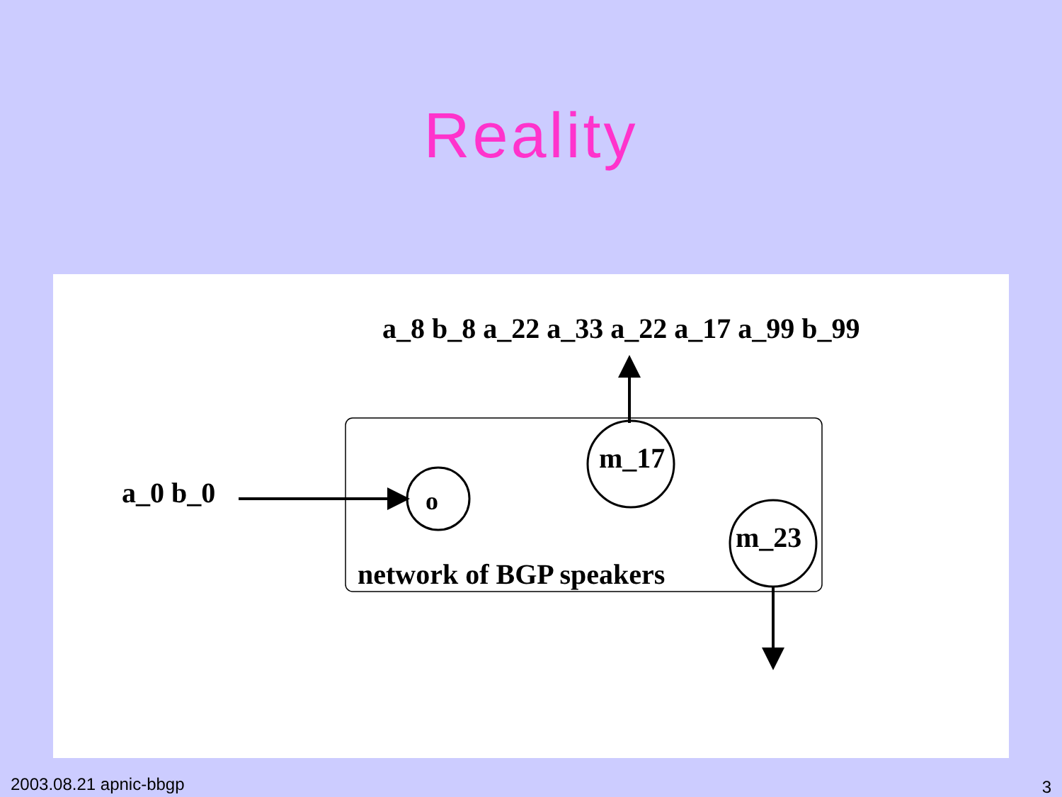Reality
a_8 b_8 a_22 a_33 a_22 a_17 a_99 b_99
a_0 b_0
o
m_17
m_23
network of BGP speakers
2003.08.21 apnic-bbgp 3